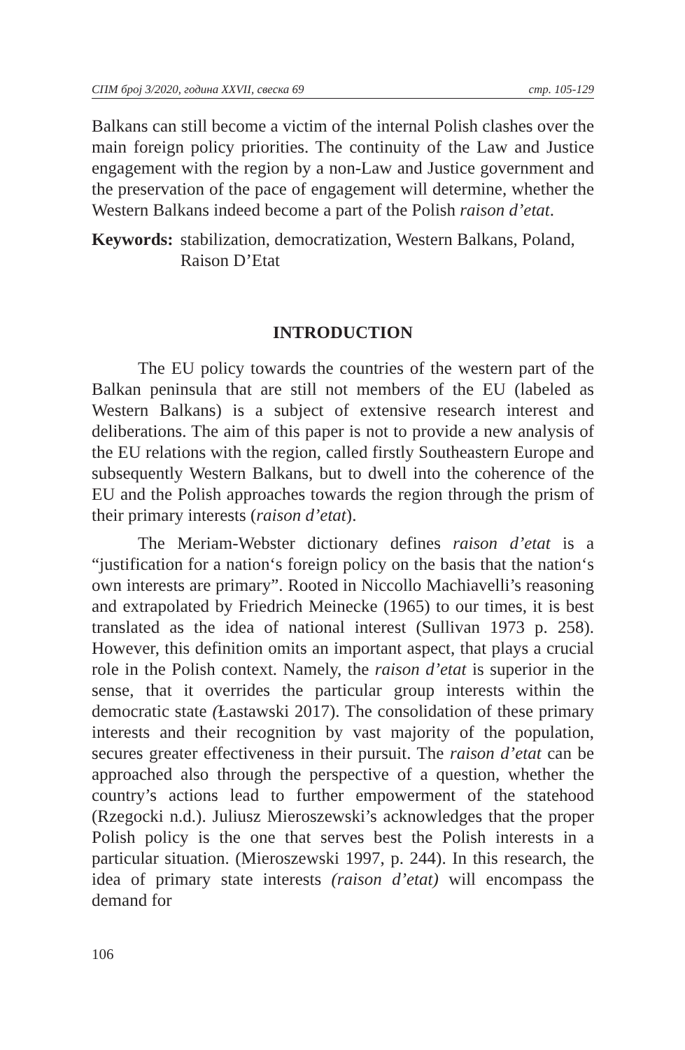СПМ број 3/2020, година XXVII, свеска 69 стр. 105-129
Balkans can still become a victim of the internal Polish clashes over the main foreign policy priorities. The continuity of the Law and Justice engagement with the region by a non-Law and Justice government and the preservation of the pace of engagement will determine, whether the Western Balkans indeed become a part of the Polish raison d’etat.
Keywords: stabilization, democratization, Western Balkans, Poland, Raison D’Etat
INTRODUCTION
The EU policy towards the countries of the western part of the Balkan peninsula that are still not members of the EU (labeled as Western Balkans) is a subject of extensive research interest and deliberations. The aim of this paper is not to provide a new analysis of the EU relations with the region, called firstly Southeastern Europe and subsequently Western Balkans, but to dwell into the coherence of the EU and the Polish approaches towards the region through the prism of their primary interests (raison d’etat).
The Meriam-Webster dictionary defines raison d’etat is a “justification for a nation‘s foreign policy on the basis that the nation‘s own interests are primary”. Rooted in Niccollo Machiavelli’s reasoning and extrapolated by Friedrich Meinecke (1965) to our times, it is best translated as the idea of national interest (Sullivan 1973 p. 258). However, this definition omits an important aspect, that plays a crucial role in the Polish context. Namely, the raison d’etat is superior in the sense, that it overrides the particular group interests within the democratic state (Łastawski 2017). The consolidation of these primary interests and their recognition by vast majority of the population, secures greater effectiveness in their pursuit. The raison d’etat can be approached also through the perspective of a question, whether the country’s actions lead to further empowerment of the statehood (Rzegocki n.d.). Juliusz Mieroszewski’s acknowledges that the proper Polish policy is the one that serves best the Polish interests in a particular situation. (Mieroszewski 1997, p. 244). In this research, the idea of primary state interests (raison d’etat) will encompass the demand for
106